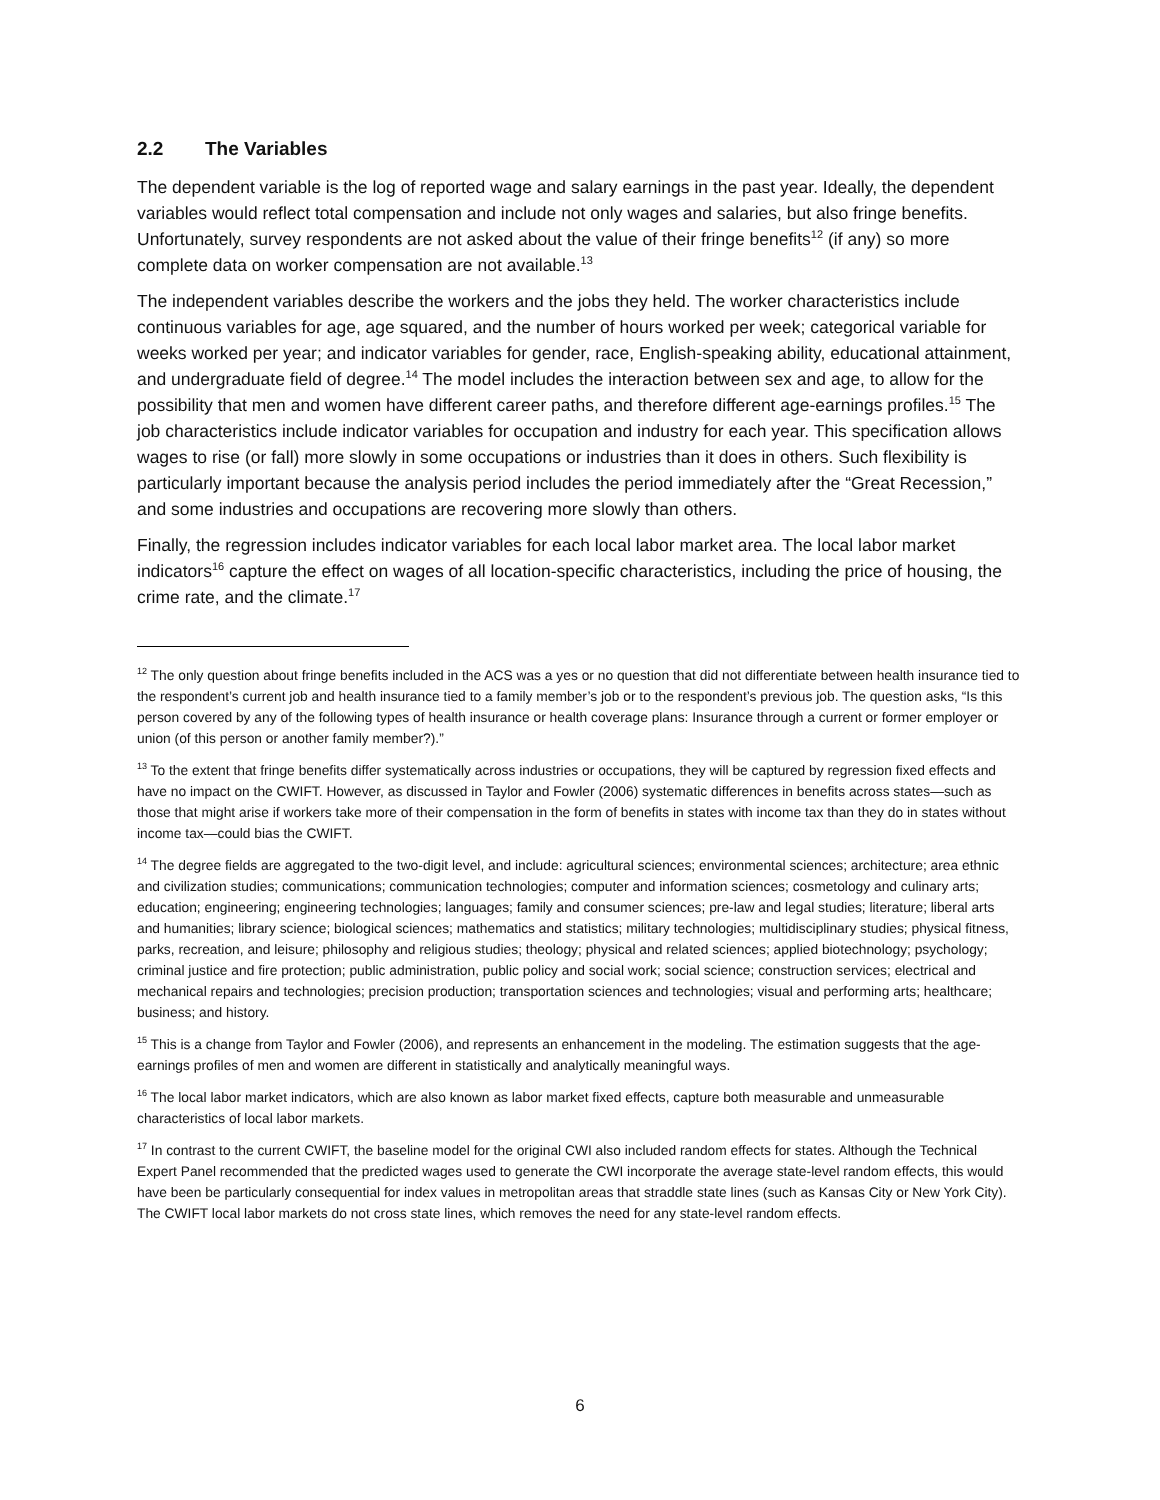2.2 The Variables
The dependent variable is the log of reported wage and salary earnings in the past year. Ideally, the dependent variables would reflect total compensation and include not only wages and salaries, but also fringe benefits. Unfortunately, survey respondents are not asked about the value of their fringe benefits<sup>12</sup> (if any) so more complete data on worker compensation are not available.<sup>13</sup>
The independent variables describe the workers and the jobs they held. The worker characteristics include continuous variables for age, age squared, and the number of hours worked per week; categorical variable for weeks worked per year; and indicator variables for gender, race, English-speaking ability, educational attainment, and undergraduate field of degree.<sup>14</sup> The model includes the interaction between sex and age, to allow for the possibility that men and women have different career paths, and therefore different age-earnings profiles.<sup>15</sup> The job characteristics include indicator variables for occupation and industry for each year. This specification allows wages to rise (or fall) more slowly in some occupations or industries than it does in others. Such flexibility is particularly important because the analysis period includes the period immediately after the “Great Recession,” and some industries and occupations are recovering more slowly than others.
Finally, the regression includes indicator variables for each local labor market area. The local labor market indicators<sup>16</sup> capture the effect on wages of all location-specific characteristics, including the price of housing, the crime rate, and the climate.<sup>17</sup>
<sup>12</sup> The only question about fringe benefits included in the ACS was a yes or no question that did not differentiate between health insurance tied to the respondent’s current job and health insurance tied to a family member’s job or to the respondent’s previous job. The question asks, “Is this person covered by any of the following types of health insurance or health coverage plans: Insurance through a current or former employer or union (of this person or another family member?).”
<sup>13</sup> To the extent that fringe benefits differ systematically across industries or occupations, they will be captured by regression fixed effects and have no impact on the CWIFT. However, as discussed in Taylor and Fowler (2006) systematic differences in benefits across states—such as those that might arise if workers take more of their compensation in the form of benefits in states with income tax than they do in states without income tax—could bias the CWIFT.
<sup>14</sup> The degree fields are aggregated to the two-digit level, and include: agricultural sciences; environmental sciences; architecture; area ethnic and civilization studies; communications; communication technologies; computer and information sciences; cosmetology and culinary arts; education; engineering; engineering technologies; languages; family and consumer sciences; pre-law and legal studies; literature; liberal arts and humanities; library science; biological sciences; mathematics and statistics; military technologies; multidisciplinary studies; physical fitness, parks, recreation, and leisure; philosophy and religious studies; theology; physical and related sciences; applied biotechnology; psychology; criminal justice and fire protection; public administration, public policy and social work; social science; construction services; electrical and mechanical repairs and technologies; precision production; transportation sciences and technologies; visual and performing arts; healthcare; business; and history.
<sup>15</sup> This is a change from Taylor and Fowler (2006), and represents an enhancement in the modeling. The estimation suggests that the age-earnings profiles of men and women are different in statistically and analytically meaningful ways.
<sup>16</sup> The local labor market indicators, which are also known as labor market fixed effects, capture both measurable and unmeasurable characteristics of local labor markets.
<sup>17</sup> In contrast to the current CWIFT, the baseline model for the original CWI also included random effects for states. Although the Technical Expert Panel recommended that the predicted wages used to generate the CWI incorporate the average state-level random effects, this would have been be particularly consequential for index values in metropolitan areas that straddle state lines (such as Kansas City or New York City). The CWIFT local labor markets do not cross state lines, which removes the need for any state-level random effects.
6